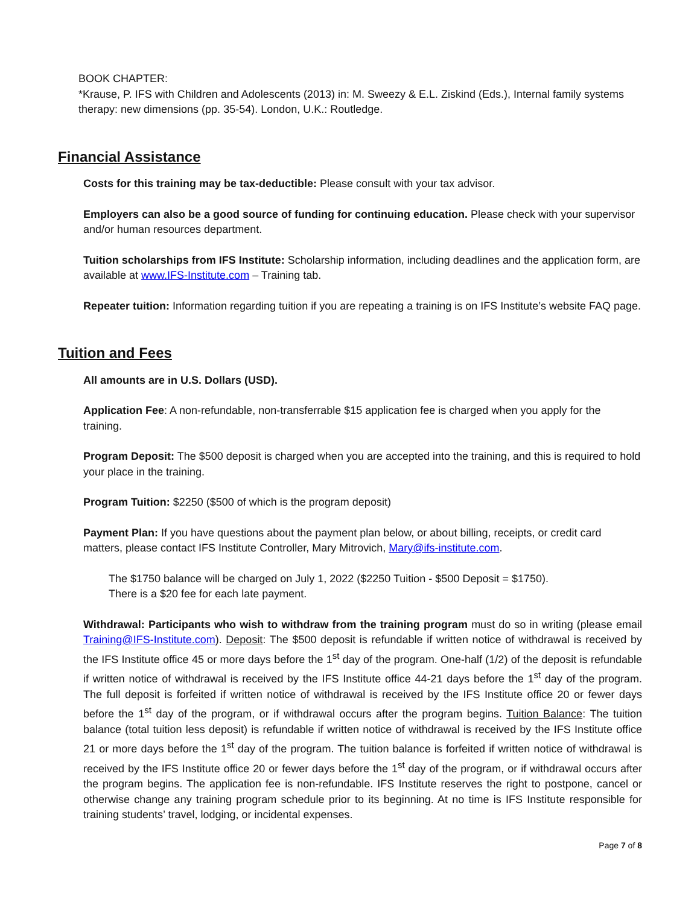BOOK CHAPTER:
*Krause, P. IFS with Children and Adolescents (2013) in: M. Sweezy & E.L. Ziskind (Eds.), Internal family systems therapy: new dimensions (pp. 35-54). London, U.K.: Routledge.
Financial Assistance
Costs for this training may be tax-deductible: Please consult with your tax advisor.
Employers can also be a good source of funding for continuing education. Please check with your supervisor and/or human resources department.
Tuition scholarships from IFS Institute: Scholarship information, including deadlines and the application form, are available at www.IFS-Institute.com – Training tab.
Repeater tuition: Information regarding tuition if you are repeating a training is on IFS Institute’s website FAQ page.
Tuition and Fees
All amounts are in U.S. Dollars (USD).
Application Fee: A non-refundable, non-transferrable $15 application fee is charged when you apply for the training.
Program Deposit: The $500 deposit is charged when you are accepted into the training, and this is required to hold your place in the training.
Program Tuition: $2250 ($500 of which is the program deposit)
Payment Plan: If you have questions about the payment plan below, or about billing, receipts, or credit card matters, please contact IFS Institute Controller, Mary Mitrovich, Mary@ifs-institute.com.
The $1750 balance will be charged on July 1, 2022 ($2250 Tuition - $500 Deposit = $1750).
There is a $20 fee for each late payment.
Withdrawal: Participants who wish to withdraw from the training program must do so in writing (please email Training@IFS-Institute.com). Deposit: The $500 deposit is refundable if written notice of withdrawal is received by the IFS Institute office 45 or more days before the 1<sup>st</sup> day of the program. One-half (1/2) of the deposit is refundable if written notice of withdrawal is received by the IFS Institute office 44-21 days before the 1<sup>st</sup> day of the program. The full deposit is forfeited if written notice of withdrawal is received by the IFS Institute office 20 or fewer days before the 1<sup>st</sup> day of the program, or if withdrawal occurs after the program begins. Tuition Balance: The tuition balance (total tuition less deposit) is refundable if written notice of withdrawal is received by the IFS Institute office 21 or more days before the 1<sup>st</sup> day of the program. The tuition balance is forfeited if written notice of withdrawal is received by the IFS Institute office 20 or fewer days before the 1<sup>st</sup> day of the program, or if withdrawal occurs after the program begins. The application fee is non-refundable. IFS Institute reserves the right to postpone, cancel or otherwise change any training program schedule prior to its beginning. At no time is IFS Institute responsible for training students’ travel, lodging, or incidental expenses.
Page 7 of 8